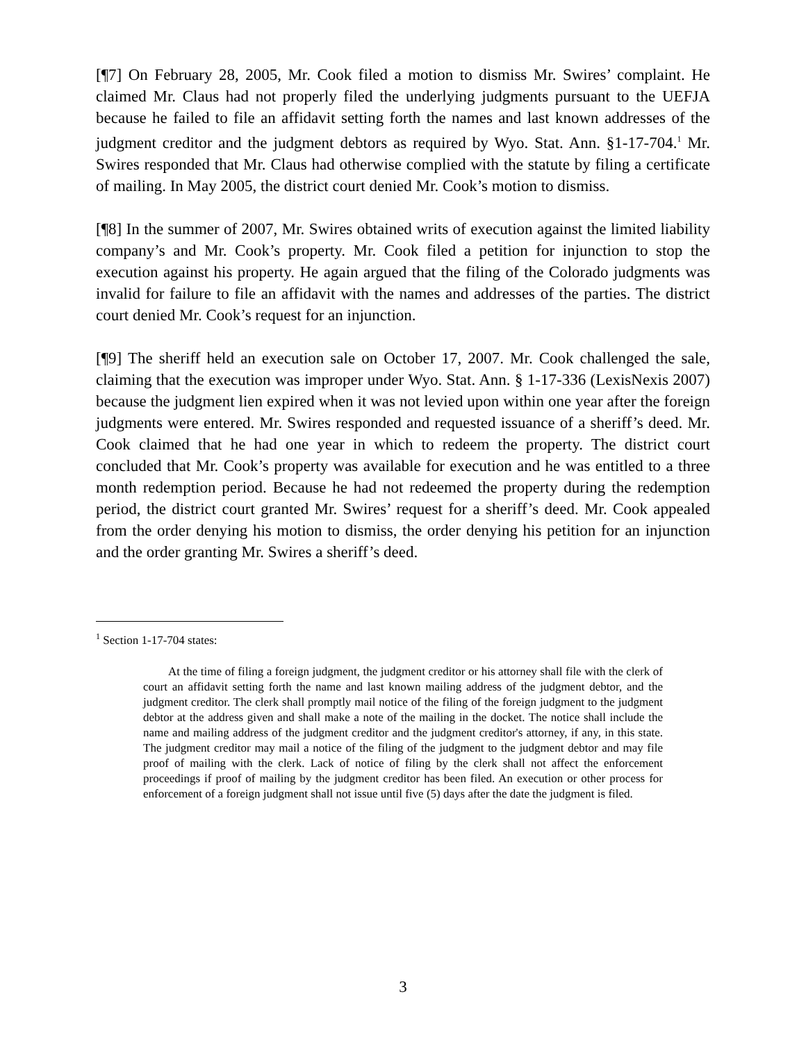[¶7] On February 28, 2005, Mr. Cook filed a motion to dismiss Mr. Swires’ complaint. He claimed Mr. Claus had not properly filed the underlying judgments pursuant to the UEFJA because he failed to file an affidavit setting forth the names and last known addresses of the judgment creditor and the judgment debtors as required by Wyo. Stat. Ann. §1-17-704.<sup>1</sup> Mr. Swires responded that Mr. Claus had otherwise complied with the statute by filing a certificate of mailing. In May 2005, the district court denied Mr. Cook’s motion to dismiss.
[¶8] In the summer of 2007, Mr. Swires obtained writs of execution against the limited liability company’s and Mr. Cook’s property. Mr. Cook filed a petition for injunction to stop the execution against his property. He again argued that the filing of the Colorado judgments was invalid for failure to file an affidavit with the names and addresses of the parties. The district court denied Mr. Cook’s request for an injunction.
[¶9] The sheriff held an execution sale on October 17, 2007. Mr. Cook challenged the sale, claiming that the execution was improper under Wyo. Stat. Ann. § 1-17-336 (LexisNexis 2007) because the judgment lien expired when it was not levied upon within one year after the foreign judgments were entered. Mr. Swires responded and requested issuance of a sheriff’s deed. Mr. Cook claimed that he had one year in which to redeem the property. The district court concluded that Mr. Cook’s property was available for execution and he was entitled to a three month redemption period. Because he had not redeemed the property during the redemption period, the district court granted Mr. Swires’ request for a sheriff’s deed. Mr. Cook appealed from the order denying his motion to dismiss, the order denying his petition for an injunction and the order granting Mr. Swires a sheriff’s deed.
<sup>1</sup> Section 1-17-704 states:
At the time of filing a foreign judgment, the judgment creditor or his attorney shall file with the clerk of court an affidavit setting forth the name and last known mailing address of the judgment debtor, and the judgment creditor. The clerk shall promptly mail notice of the filing of the foreign judgment to the judgment debtor at the address given and shall make a note of the mailing in the docket. The notice shall include the name and mailing address of the judgment creditor and the judgment creditor's attorney, if any, in this state. The judgment creditor may mail a notice of the filing of the judgment to the judgment debtor and may file proof of mailing with the clerk. Lack of notice of filing by the clerk shall not affect the enforcement proceedings if proof of mailing by the judgment creditor has been filed. An execution or other process for enforcement of a foreign judgment shall not issue until five (5) days after the date the judgment is filed.
3